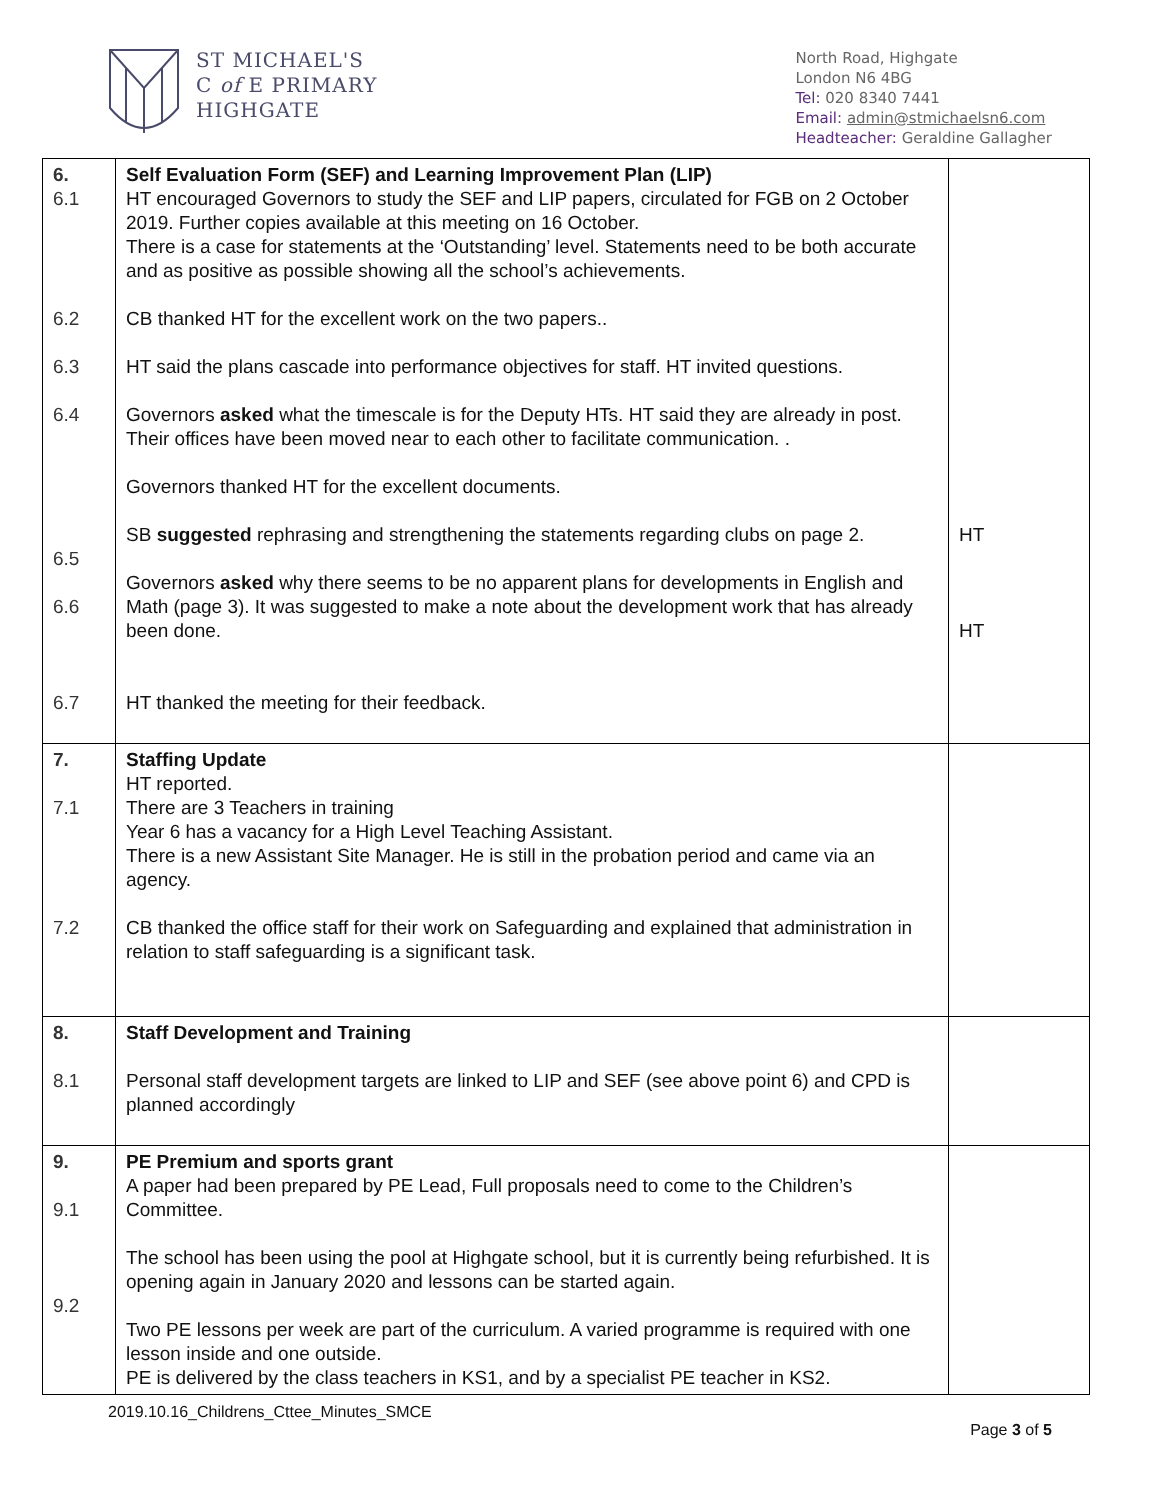ST MICHAEL'S
C of E PRIMARY
HIGHGATE
North Road, Highgate
London N6 4BG
Tel: 020 8340 7441
Email: admin@stmichaelsn6.com
Headteacher: Geraldine Gallagher
| 6. 6.1 6.2 6.3 6.4 6.5 6.6 6.7 | Self Evaluation Form (SEF) and Learning Improvement Plan (LIP) HT encouraged Governors to study the SEF and LIP papers, circulated for FGB on 2 October 2019. Further copies available at this meeting on 16 October. There is a case for statements at the ‘Outstanding’ level. Statements need to be both accurate and as positive as possible showing all the school’s achievements. CB thanked HT for the excellent work on the two papers.. HT said the plans cascade into performance objectives for staff. HT invited questions. Governors asked what the timescale is for the Deputy HTs. HT said they are already in post. Their offices have been moved near to each other to facilitate communication. . Governors thanked HT for the excellent documents. SB suggested rephrasing and strengthening the statements regarding clubs on page 2. Governors asked why there seems to be no apparent plans for developments in English and Math (page 3). It was suggested to make a note about the development work that has already been done. HT thanked the meeting for their feedback. | HT HT |
| 7. 7.1 7.2 | Staffing Update HT reported. There are 3 Teachers in training Year 6 has a vacancy for a High Level Teaching Assistant. There is a new Assistant Site Manager. He is still in the probation period and came via an agency. CB thanked the office staff for their work on Safeguarding and explained that administration in relation to staff safeguarding is a significant task. | |
| 8. 8.1 | Staff Development and Training Personal staff development targets are linked to LIP and SEF (see above point 6) and CPD is planned accordingly | |
| 9. 9.1 9.2 | PE Premium and sports grant A paper had been prepared by PE Lead, Full proposals need to come to the Children’s Committee. The school has been using the pool at Highgate school, but it is currently being refurbished. It is opening again in January 2020 and lessons can be started again. Two PE lessons per week are part of the curriculum. A varied programme is required with one lesson inside and one outside. PE is delivered by the class teachers in KS1, and by a specialist PE teacher in KS2. | |
2019.10.16_Childrens_Cttee_Minutes_SMCE
Page 3 of 5